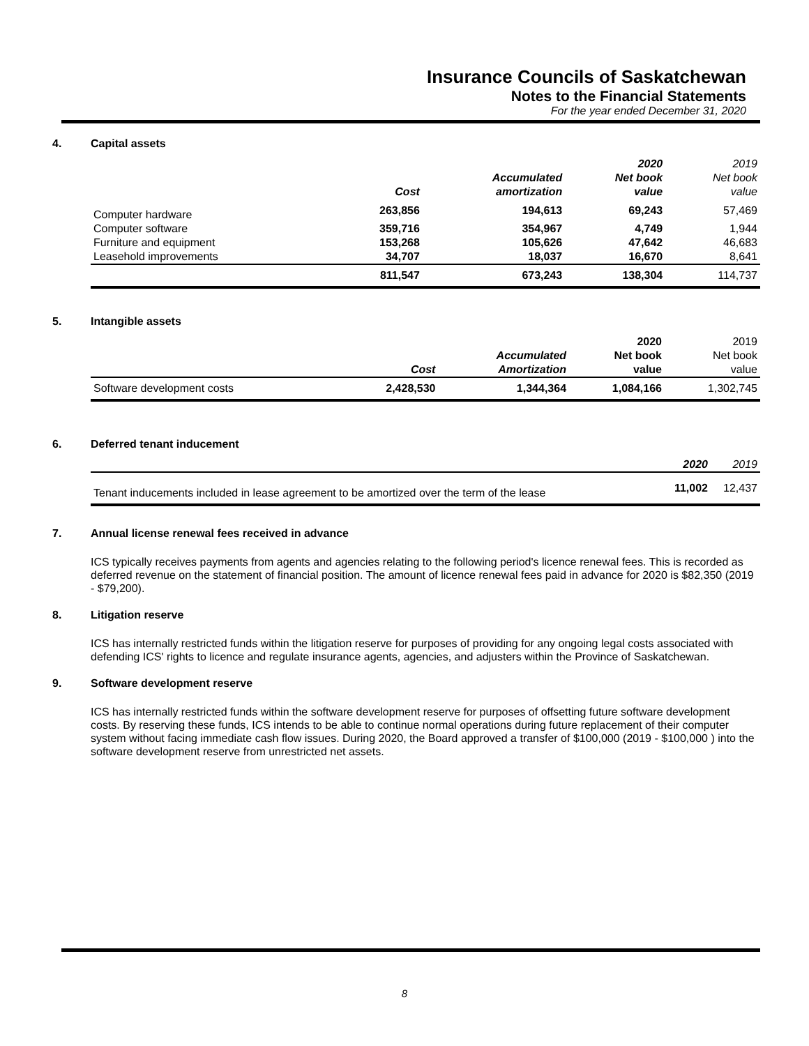Insurance Councils of Saskatchewan
Notes to the Financial Statements
For the year ended December 31, 2020
4. Capital assets
| | | | 2020 | 2019 |
| --- | --- | --- | --- | --- |
| | | Accumulated | Net book | Net book |
| | Cost | amortization | value | value |
| Computer hardware | 263,856 | 194,613 | 69,243 | 57,469 |
| Computer software | 359,716 | 354,967 | 4,749 | 1,944 |
| Furniture and equipment | 153,268 | 105,626 | 47,642 | 46,683 |
| Leasehold improvements | 34,707 | 18,037 | 16,670 | 8,641 |
| | 811,547 | 673,243 | 138,304 | 114,737 |
5. Intangible assets
| | | | 2020 | 2019 |
| --- | --- | --- | --- | --- |
| | | Accumulated | Net book | Net book |
| | Cost | Amortization | value | value |
| Software development costs | 2,428,530 | 1,344,364 | 1,084,166 | 1,302,745 |
6. Deferred tenant inducement
| | 2020 | 2019 |
| --- | --- | --- |
| Tenant inducements included in lease agreement to be amortized over the term of the lease | 11,002 | 12,437 |
7. Annual license renewal fees received in advance
ICS typically receives payments from agents and agencies relating to the following period's licence renewal fees. This is recorded as deferred revenue on the statement of financial position. The amount of licence renewal fees paid in advance for 2020 is $82,350 (2019 - $79,200).
8. Litigation reserve
ICS has internally restricted funds within the litigation reserve for purposes of providing for any ongoing legal costs associated with defending ICS' rights to licence and regulate insurance agents, agencies, and adjusters within the Province of Saskatchewan.
9. Software development reserve
ICS has internally restricted funds within the software development reserve for purposes of offsetting future software development costs. By reserving these funds, ICS intends to be able to continue normal operations during future replacement of their computer system without facing immediate cash flow issues. During 2020, the Board approved a transfer of $100,000 (2019 - $100,000 ) into the software development reserve from unrestricted net assets.
8